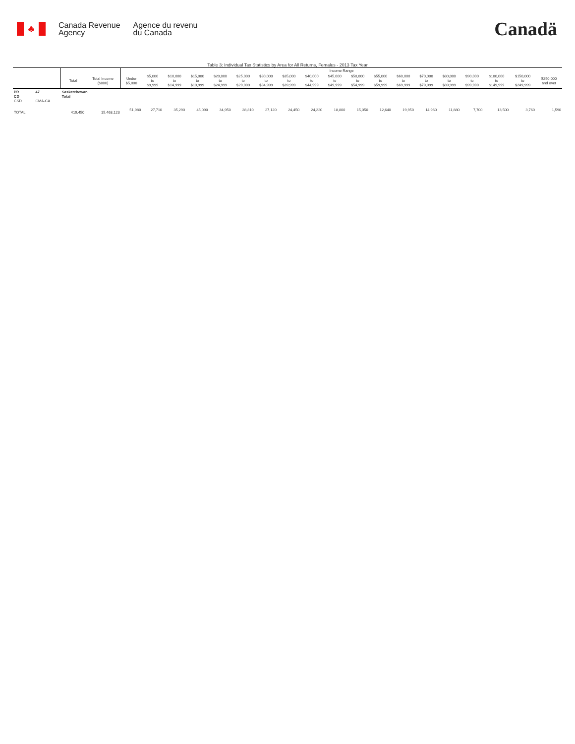♣
Canada Revenue
Agency
Agence du revenu
du Canada
Canadä
Table 3: Individual Tax Statistics by Area for All Returns, Females - 2013 Tax Year
| | | | | Income Range | | | | | | | | | | | | | | | | | | |
| --- | --- | --- | --- | --- | --- | --- | --- | --- | --- | --- | --- | --- | --- | --- | --- | --- | --- | --- | --- | --- | --- | --- |
| | | Total | Total Income ($000) | Under $5,000 | $5,000 to $9,999 | $10,000 to $14,999 | $15,000 to $19,999 | $20,000 to $24,999 | $25,000 to $29,999 | $30,000 to $34,999 | $35,000 to $39,999 | $40,000 to $44,999 | $45,000 to $49,999 | $50,000 to $54,999 | $55,000 to $59,999 | $60,000 to $69,999 | $70,000 to $79,999 | $80,000 to $89,999 | $90,000 to $99,999 | $100,000 to $149,999 | $150,000 to $249,999 | $250,000 and over |
| PR CD CSD | 47 CMA-CA | Saskatchewan Total | | | | | | | | | | | | | | | | | | | | |
| TOTAL | | 419,450 | 15,463,123 | 51,980 | 27,710 | 35,290 | 45,090 | 34,950 | 28,810 | 27,120 | 24,450 | 24,220 | 18,800 | 15,050 | 12,640 | 19,950 | 14,960 | 11,880 | 7,700 | 13,500 | 3,760 | 1,590 |